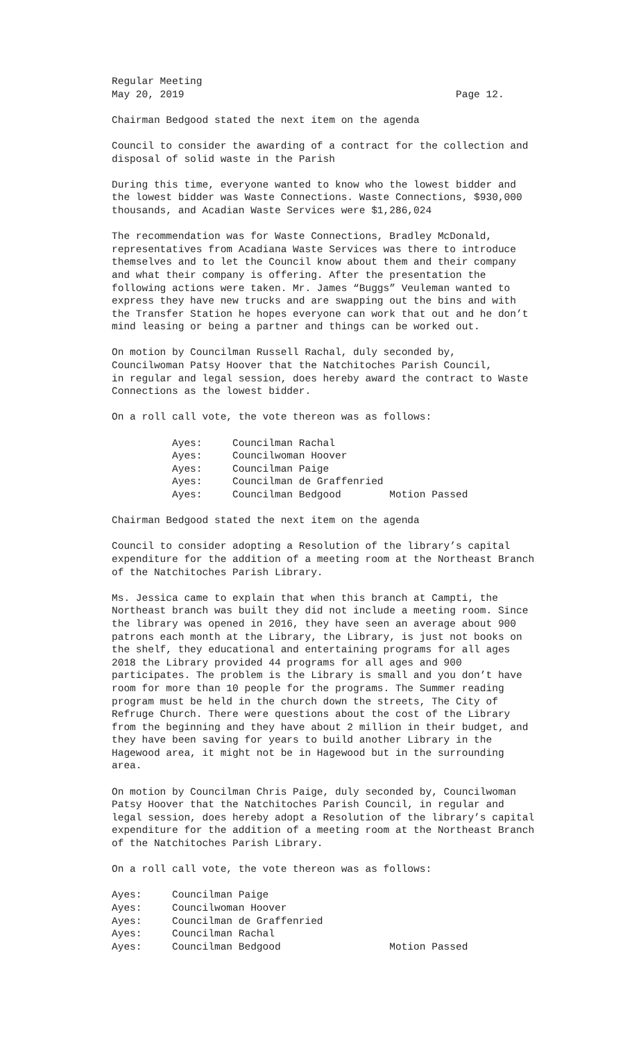Regular Meeting May 20, 2019 Page 12.
Chairman Bedgood stated the next item on the agenda
Council to consider the awarding of a contract for the collection and disposal of solid waste in the Parish
During this time, everyone wanted to know who the lowest bidder and the lowest bidder was Waste Connections. Waste Connections, $930,000 thousands, and Acadian Waste Services were $1,286,024
The recommendation was for Waste Connections, Bradley McDonald, representatives from Acadiana Waste Services was there to introduce themselves and to let the Council know about them and their company and what their company is offering. After the presentation the following actions were taken. Mr. James “Buggs” Veuleman wanted to express they have new trucks and are swapping out the bins and with the Transfer Station he hopes everyone can work that out and he don’t mind leasing or being a partner and things can be worked out.
On motion by Councilman Russell Rachal, duly seconded by, Councilwoman Patsy Hoover that the Natchitoches Parish Council, in regular and legal session, does hereby award the contract to Waste Connections as the lowest bidder.
On a roll call vote, the vote thereon was as follows:
Ayes: Councilman Rachal Ayes: Councilwoman Hoover Ayes: Councilman Paige Ayes: Councilman de Graffenried Ayes: Councilman Bedgood Motion Passed
Chairman Bedgood stated the next item on the agenda
Council to consider adopting a Resolution of the library’s capital expenditure for the addition of a meeting room at the Northeast Branch of the Natchitoches Parish Library.
Ms. Jessica came to explain that when this branch at Campti, the Northeast branch was built they did not include a meeting room. Since the library was opened in 2016, they have seen an average about 900 patrons each month at the Library, the Library, is just not books on the shelf, they educational and entertaining programs for all ages 2018 the Library provided 44 programs for all ages and 900 participates. The problem is the Library is small and you don’t have room for more than 10 people for the programs. The Summer reading program must be held in the church down the streets, The City of Refruge Church. There were questions about the cost of the Library from the beginning and they have about 2 million in their budget, and they have been saving for years to build another Library in the Hagewood area, it might not be in Hagewood but in the surrounding area.
On motion by Councilman Chris Paige, duly seconded by, Councilwoman Patsy Hoover that the Natchitoches Parish Council, in regular and legal session, does hereby adopt a Resolution of the library’s capital expenditure for the addition of a meeting room at the Northeast Branch of the Natchitoches Parish Library.
On a roll call vote, the vote thereon was as follows:
Ayes: Councilman Paige Ayes: Councilwoman Hoover Ayes: Councilman de Graffenried Ayes: Councilman Rachal Ayes: Councilman Bedgood Motion Passed